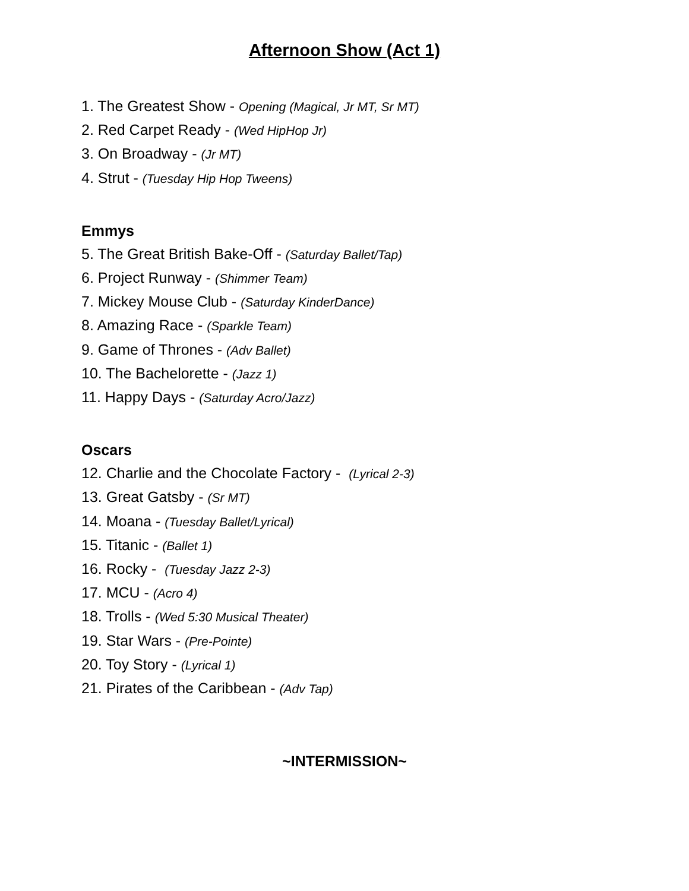Afternoon Show (Act 1)
1. The Greatest Show - Opening (Magical, Jr MT, Sr MT)
2. Red Carpet Ready - (Wed HipHop Jr)
3. On Broadway - (Jr MT)
4. Strut - (Tuesday Hip Hop Tweens)
Emmys
5. The Great British Bake-Off - (Saturday Ballet/Tap)
6. Project Runway - (Shimmer Team)
7. Mickey Mouse Club - (Saturday KinderDance)
8. Amazing Race - (Sparkle Team)
9. Game of Thrones - (Adv Ballet)
10. The Bachelorette - (Jazz 1)
11. Happy Days - (Saturday Acro/Jazz)
Oscars
12. Charlie and the Chocolate Factory - (Lyrical 2-3)
13. Great Gatsby - (Sr MT)
14. Moana - (Tuesday Ballet/Lyrical)
15. Titanic - (Ballet 1)
16. Rocky - (Tuesday Jazz 2-3)
17. MCU - (Acro 4)
18. Trolls - (Wed 5:30 Musical Theater)
19. Star Wars - (Pre-Pointe)
20. Toy Story - (Lyrical 1)
21. Pirates of the Caribbean - (Adv Tap)
~INTERMISSION~